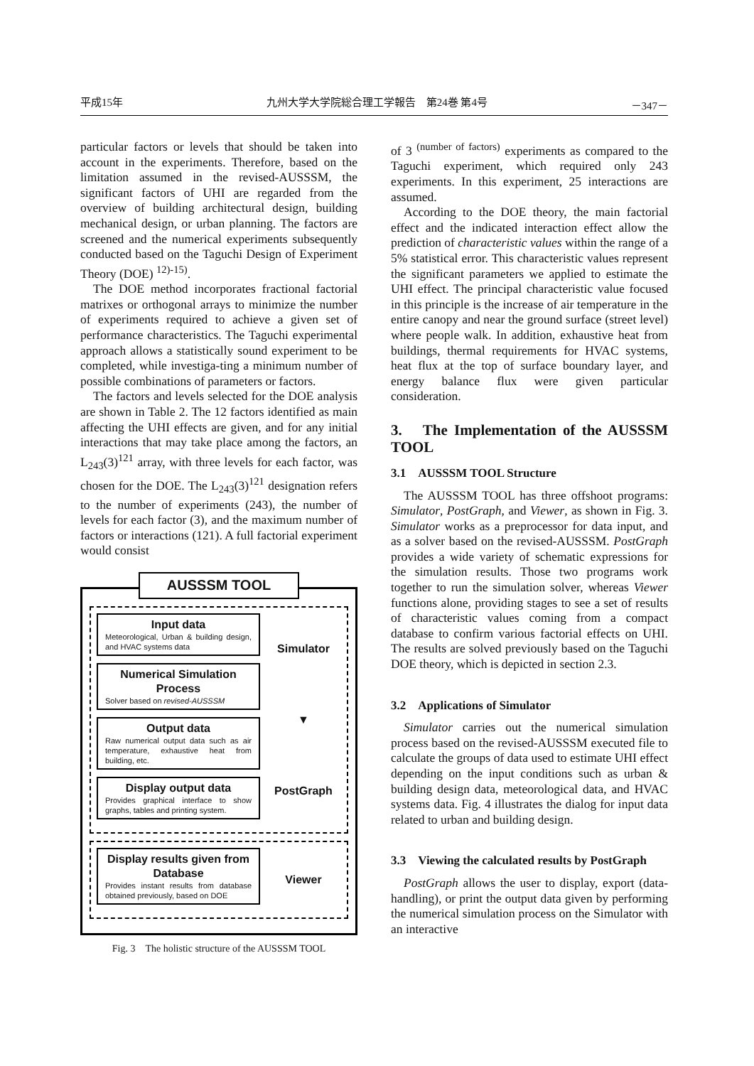平成15年 九州大学大学院総合理工学報告　第24巻 第4号 －347－
particular factors or levels that should be taken into account in the experiments. Therefore, based on the limitation assumed in the revised-AUSSSM, the significant factors of UHI are regarded from the overview of building architectural design, building mechanical design, or urban planning. The factors are screened and the numerical experiments subsequently conducted based on the Taguchi Design of Experiment Theory (DOE) <sup>12)-15)</sup>.
The DOE method incorporates fractional factorial matrixes or orthogonal arrays to minimize the number of experiments required to achieve a given set of performance characteristics. The Taguchi experimental approach allows a statistically sound experiment to be completed, while investiga-ting a minimum number of possible combinations of parameters or factors.
The factors and levels selected for the DOE analysis are shown in Table 2. The 12 factors identified as main affecting the UHI effects are given, and for any initial interactions that may take place among the factors, an L<sub>243</sub>(3)<sup>121</sup> array, with three levels for each factor, was chosen for the DOE. The L<sub>243</sub>(3)<sup>121</sup> designation refers to the number of experiments (243), the number of levels for each factor (3), and the maximum number of factors or interactions (121). A full factorial experiment would consist
AUSSSM TOOL
Input data
Meteorological, Urban & building design, and HVAC systems data
Numerical Simulation Process
Solver based on revised-AUSSSM
Output data
Raw numerical output data such as air temperature, exhaustive heat from building, etc.
Display output data
Provides graphical interface to show graphs, tables and printing system.
Simulator
▼
PostGraph
Display results given from Database
Provides instant results from database obtained previously, based on DOE
Viewer
Fig. 3　The holistic structure of the AUSSSM TOOL
of 3 <sup>(number of factors)</sup> experiments as compared to the Taguchi experiment, which required only 243 experiments. In this experiment, 25 interactions are assumed.
According to the DOE theory, the main factorial effect and the indicated interaction effect allow the prediction of characteristic values within the range of a 5% statistical error. This characteristic values represent the significant parameters we applied to estimate the UHI effect. The principal characteristic value focused in this principle is the increase of air temperature in the entire canopy and near the ground surface (street level) where people walk. In addition, exhaustive heat from buildings, thermal requirements for HVAC systems, heat flux at the top of surface boundary layer, and energy balance flux were given particular consideration.
3.　The Implementation of the AUSSSM TOOL
3.1　AUSSSM TOOL Structure
The AUSSSM TOOL has three offshoot programs: Simulator, PostGraph, and Viewer, as shown in Fig. 3. Simulator works as a preprocessor for data input, and as a solver based on the revised-AUSSSM. PostGraph provides a wide variety of schematic expressions for the simulation results. Those two programs work together to run the simulation solver, whereas Viewer functions alone, providing stages to see a set of results of characteristic values coming from a compact database to confirm various factorial effects on UHI. The results are solved previously based on the Taguchi DOE theory, which is depicted in section 2.3.
3.2　Applications of Simulator
Simulator carries out the numerical simulation process based on the revised-AUSSSM executed file to calculate the groups of data used to estimate UHI effect depending on the input conditions such as urban & building design data, meteorological data, and HVAC systems data. Fig. 4 illustrates the dialog for input data related to urban and building design.
3.3　Viewing the calculated results by PostGraph
PostGraph allows the user to display, export (data-handling), or print the output data given by performing the numerical simulation process on the Simulator with an interactive